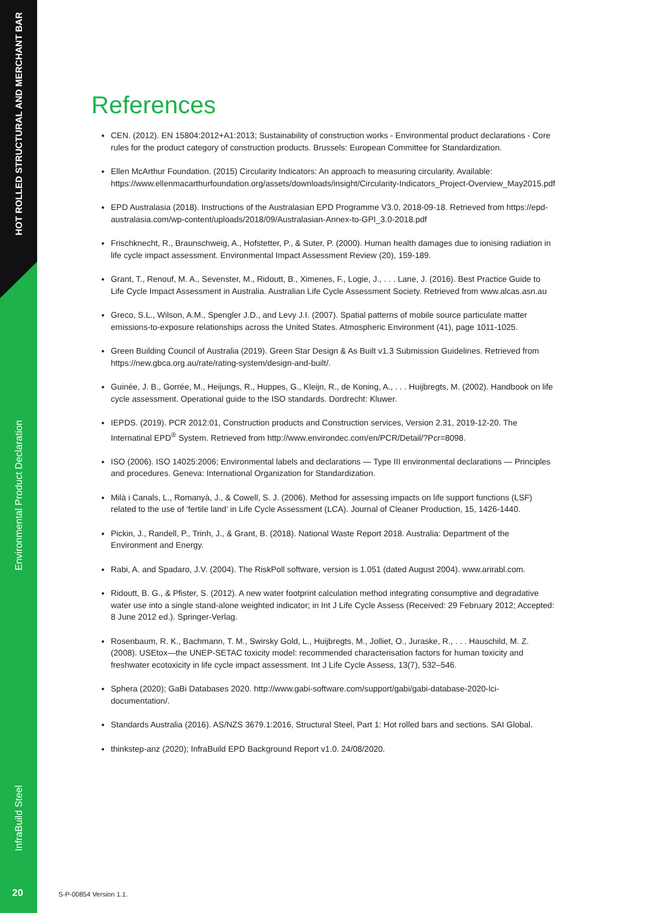HOT ROLLED STRUCTURAL AND MERCHANT BAR
Environmental Product Declaration
InfraBuild Steel
References
CEN. (2012). EN 15804:2012+A1:2013; Sustainability of construction works - Environmental product declarations - Core rules for the product category of construction products. Brussels: European Committee for Standardization.
Ellen McArthur Foundation. (2015) Circularity Indicators: An approach to measuring circularity. Available: https://www.ellenmacarthurfoundation.org/assets/downloads/insight/Circularity-Indicators_Project-Overview_May2015.pdf
EPD Australasia (2018). Instructions of the Australasian EPD Programme V3.0, 2018-09-18. Retrieved from https://epd-australasia.com/wp-content/uploads/2018/09/Australasian-Annex-to-GPI_3.0-2018.pdf
Frischknecht, R., Braunschweig, A., Hofstetter, P., & Suter, P. (2000). Human health damages due to ionising radiation in life cycle impact assessment. Environmental Impact Assessment Review (20), 159-189.
Grant, T., Renouf, M. A., Sevenster, M., Ridoutt, B., Ximenes, F., Logie, J., . . . Lane, J. (2016). Best Practice Guide to Life Cycle Impact Assessment in Australia. Australian Life Cycle Assessment Society. Retrieved from www.alcas.asn.au
Greco, S.L., Wilson, A.M., Spengler J.D., and Levy J.I. (2007). Spatial patterns of mobile source particulate matter emissions-to-exposure relationships across the United States. Atmospheric Environment (41), page 1011-1025.
Green Building Council of Australia (2019). Green Star Design & As Built v1.3 Submission Guidelines. Retrieved from https://new.gbca.org.au/rate/rating-system/design-and-built/.
Guinée, J. B., Gorrée, M., Heijungs, R., Huppes, G., Kleijn, R., de Koning, A., . . . Huijbregts, M. (2002). Handbook on life cycle assessment. Operational guide to the ISO standards. Dordrecht: Kluwer.
IEPDS. (2019). PCR 2012:01, Construction products and Construction services, Version 2.31, 2019-12-20. The Internatinal EPD<sup>®</sup> System. Retrieved from http://www.environdec.com/en/PCR/Detail/?Pcr=8098.
ISO (2006). ISO 14025:2006; Environmental labels and declarations — Type III environmental declarations — Principles and procedures. Geneva: International Organization for Standardization.
Milà i Canals, L., Romanyà, J., & Cowell, S. J. (2006). Method for assessing impacts on life support functions (LSF) related to the use of ‘fertile land’ in Life Cycle Assessment (LCA). Journal of Cleaner Production, 15, 1426-1440.
Pickin, J., Randell, P., Trinh, J., & Grant, B. (2018). National Waste Report 2018. Australia: Department of the Environment and Energy.
Rabi, A. and Spadaro, J.V. (2004). The RiskPoll software, version is 1.051 (dated August 2004). www.arirabl.com.
Ridoutt, B. G., & Pfister, S. (2012). A new water footprint calculation method integrating consumptive and degradative water use into a single stand-alone weighted indicator; in Int J Life Cycle Assess (Received: 29 February 2012; Accepted: 8 June 2012 ed.). Springer-Verlag.
Rosenbaum, R. K., Bachmann, T. M., Swirsky Gold, L., Huijbregts, M., Jolliet, O., Juraske, R., . . . Hauschild, M. Z. (2008). USEtox—the UNEP-SETAC toxicity model: recommended characterisation factors for human toxicity and freshwater ecotoxicity in life cycle impact assessment. Int J Life Cycle Assess, 13(7), 532–546.
Sphera (2020); GaBi Databases 2020. http://www.gabi-software.com/support/gabi/gabi-database-2020-lci-documentation/.
Standards Australia (2016). AS/NZS 3679.1:2016, Structural Steel, Part 1: Hot rolled bars and sections. SAI Global.
thinkstep-anz (2020); InfraBuild EPD Background Report v1.0. 24/08/2020.
20 S-P-00854 Version 1.1.